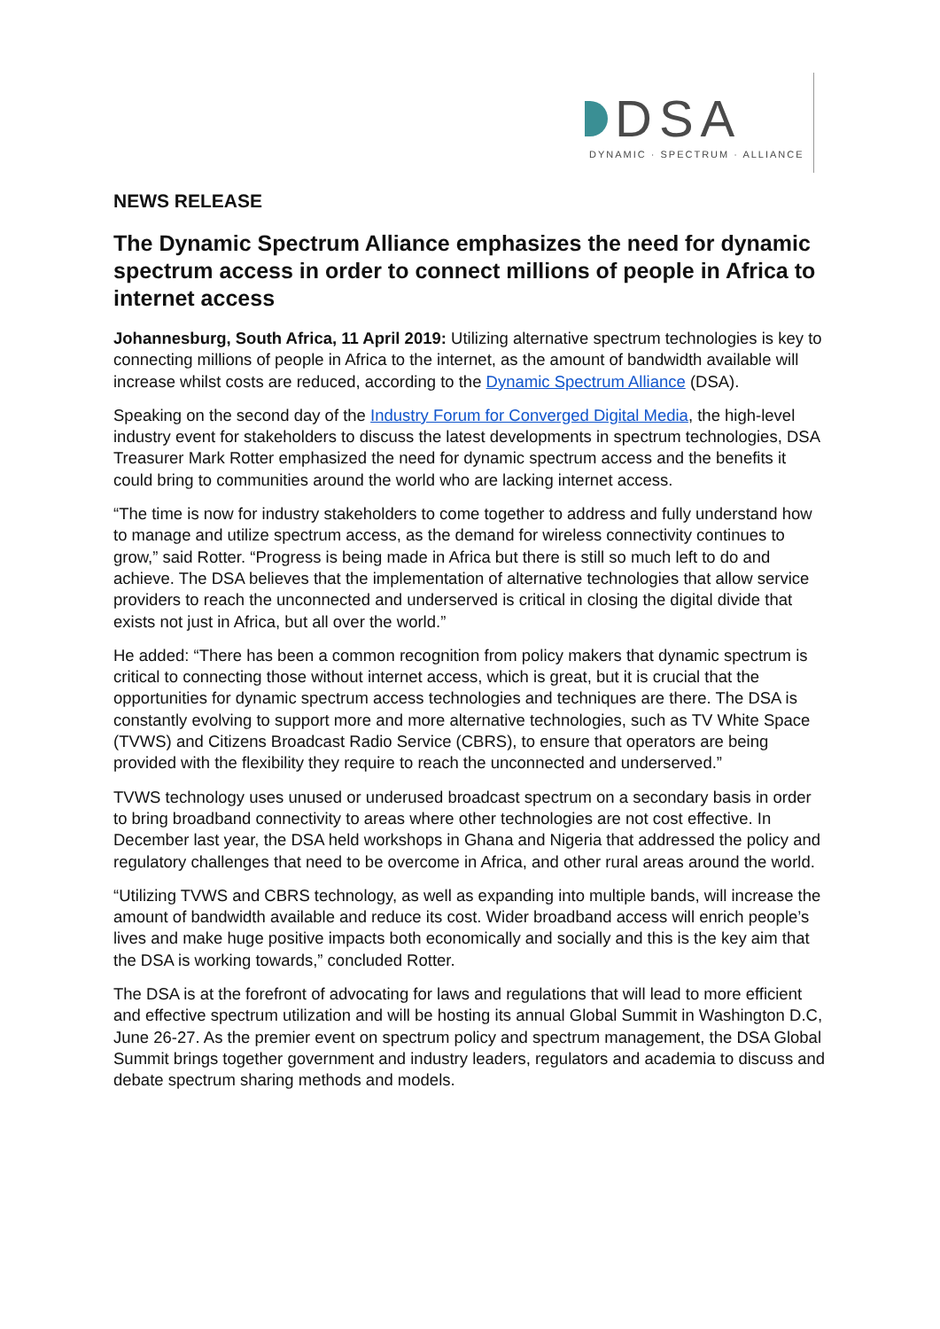DSA
DYNAMIC · SPECTRUM · ALLIANCE
NEWS RELEASE
The Dynamic Spectrum Alliance emphasizes the need for dynamic spectrum access in order to connect millions of people in Africa to internet access
Johannesburg, South Africa, 11 April 2019: Utilizing alternative spectrum technologies is key to connecting millions of people in Africa to the internet, as the amount of bandwidth available will increase whilst costs are reduced, according to the Dynamic Spectrum Alliance (DSA).
Speaking on the second day of the Industry Forum for Converged Digital Media, the high-level industry event for stakeholders to discuss the latest developments in spectrum technologies, DSA Treasurer Mark Rotter emphasized the need for dynamic spectrum access and the benefits it could bring to communities around the world who are lacking internet access.
“The time is now for industry stakeholders to come together to address and fully understand how to manage and utilize spectrum access, as the demand for wireless connectivity continues to grow,” said Rotter. “Progress is being made in Africa but there is still so much left to do and achieve. The DSA believes that the implementation of alternative technologies that allow service providers to reach the unconnected and underserved is critical in closing the digital divide that exists not just in Africa, but all over the world.”
He added: “There has been a common recognition from policy makers that dynamic spectrum is critical to connecting those without internet access, which is great, but it is crucial that the opportunities for dynamic spectrum access technologies and techniques are there. The DSA is constantly evolving to support more and more alternative technologies, such as TV White Space (TVWS) and Citizens Broadcast Radio Service (CBRS), to ensure that operators are being provided with the flexibility they require to reach the unconnected and underserved.”
TVWS technology uses unused or underused broadcast spectrum on a secondary basis in order to bring broadband connectivity to areas where other technologies are not cost effective. In December last year, the DSA held workshops in Ghana and Nigeria that addressed the policy and regulatory challenges that need to be overcome in Africa, and other rural areas around the world.
“Utilizing TVWS and CBRS technology, as well as expanding into multiple bands, will increase the amount of bandwidth available and reduce its cost. Wider broadband access will enrich people’s lives and make huge positive impacts both economically and socially and this is the key aim that the DSA is working towards,” concluded Rotter.
The DSA is at the forefront of advocating for laws and regulations that will lead to more efficient and effective spectrum utilization and will be hosting its annual Global Summit in Washington D.C, June 26-27. As the premier event on spectrum policy and spectrum management, the DSA Global Summit brings together government and industry leaders, regulators and academia to discuss and debate spectrum sharing methods and models.